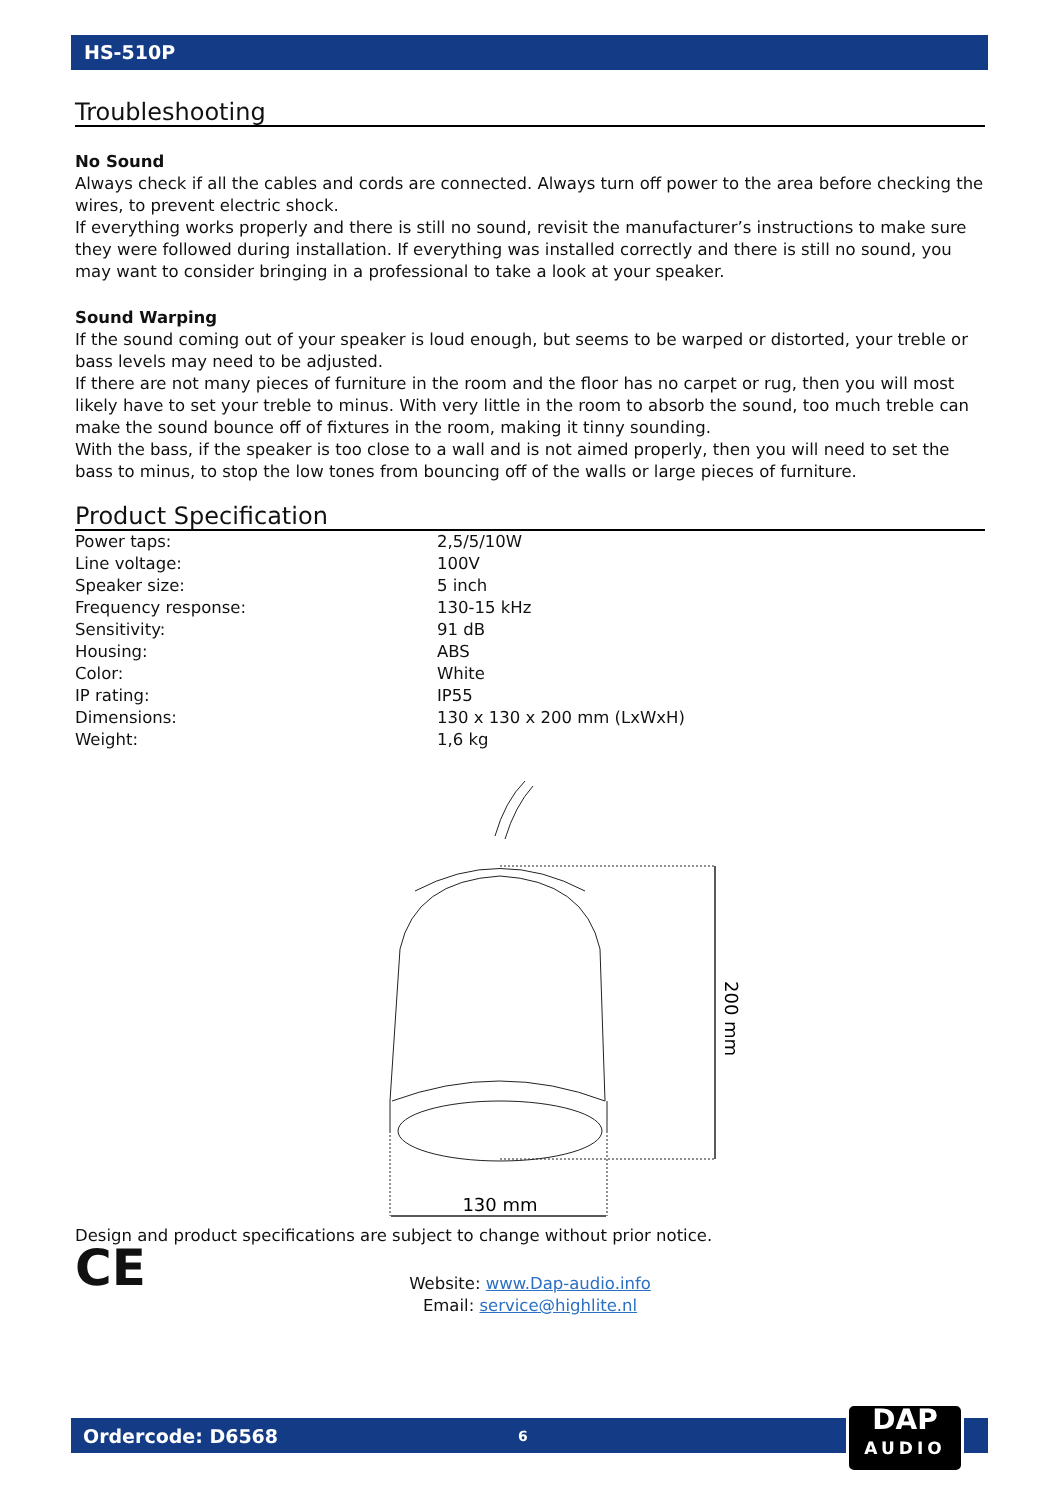HS-510P
Troubleshooting
No Sound
Always check if all the cables and cords are connected. Always turn off power to the area before checking the wires, to prevent electric shock.
If everything works properly and there is still no sound, revisit the manufacturer’s instructions to make sure they were followed during installation. If everything was installed correctly and there is still no sound, you may want to consider bringing in a professional to take a look at your speaker.
Sound Warping
If the sound coming out of your speaker is loud enough, but seems to be warped or distorted, your treble or bass levels may need to be adjusted.
If there are not many pieces of furniture in the room and the floor has no carpet or rug, then you will most likely have to set your treble to minus. With very little in the room to absorb the sound, too much treble can make the sound bounce off of fixtures in the room, making it tinny sounding.
With the bass, if the speaker is too close to a wall and is not aimed properly, then you will need to set the bass to minus, to stop the low tones from bouncing off of the walls or large pieces of furniture.
Product Specification
| Power taps: | 2,5/5/10W |
| Line voltage: | 100V |
| Speaker size: | 5 inch |
| Frequency response: | 130-15 kHz |
| Sensitivity: | 91 dB |
| Housing: | ABS |
| Color: | White |
| IP rating: | IP55 |
| Dimensions: | 130 x 130 x 200 mm (LxWxH) |
| Weight: | 1,6 kg |
130 mm
200 mm
Design and product specifications are subject to change without prior notice.
CE
Website: www.Dap-audio.info
Email: service@highlite.nl
Ordercode: D6568 6
DAP
AUDIO